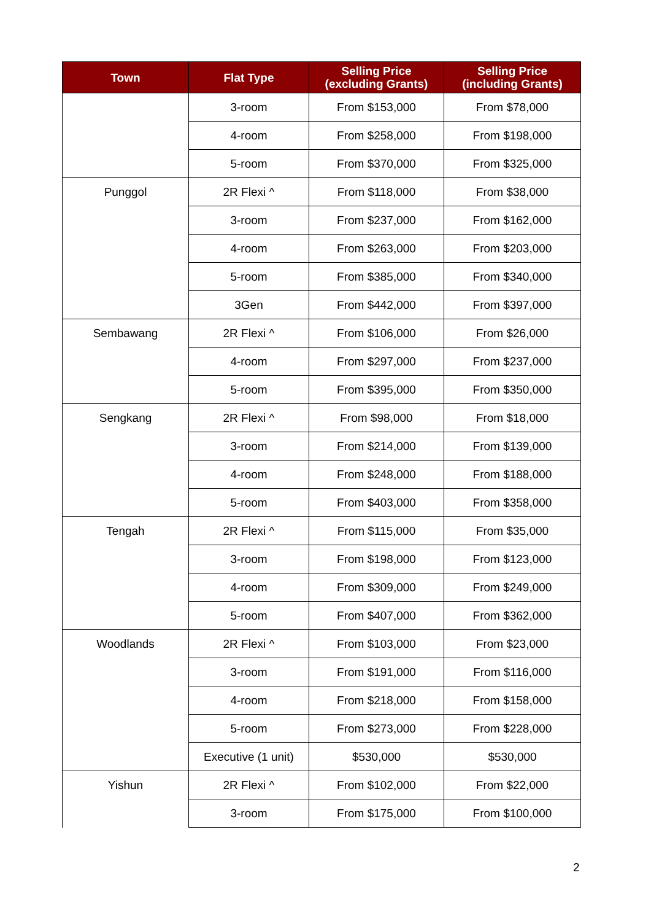| Town | Flat Type | Selling Price (excluding Grants) | Selling Price (including Grants) |
| --- | --- | --- | --- |
| | 3-room | From $153,000 | From $78,000 |
| | 4-room | From $258,000 | From $198,000 |
| | 5-room | From $370,000 | From $325,000 |
| Punggol | 2R Flexi ^ | From $118,000 | From $38,000 |
| | 3-room | From $237,000 | From $162,000 |
| | 4-room | From $263,000 | From $203,000 |
| | 5-room | From $385,000 | From $340,000 |
| | 3Gen | From $442,000 | From $397,000 |
| Sembawang | 2R Flexi ^ | From $106,000 | From $26,000 |
| | 4-room | From $297,000 | From $237,000 |
| | 5-room | From $395,000 | From $350,000 |
| Sengkang | 2R Flexi ^ | From $98,000 | From $18,000 |
| | 3-room | From $214,000 | From $139,000 |
| | 4-room | From $248,000 | From $188,000 |
| | 5-room | From $403,000 | From $358,000 |
| Tengah | 2R Flexi ^ | From $115,000 | From $35,000 |
| | 3-room | From $198,000 | From $123,000 |
| | 4-room | From $309,000 | From $249,000 |
| | 5-room | From $407,000 | From $362,000 |
| Woodlands | 2R Flexi ^ | From $103,000 | From $23,000 |
| | 3-room | From $191,000 | From $116,000 |
| | 4-room | From $218,000 | From $158,000 |
| | 5-room | From $273,000 | From $228,000 |
| | Executive (1 unit) | $530,000 | $530,000 |
| Yishun | 2R Flexi ^ | From $102,000 | From $22,000 |
| | 3-room | From $175,000 | From $100,000 |
2